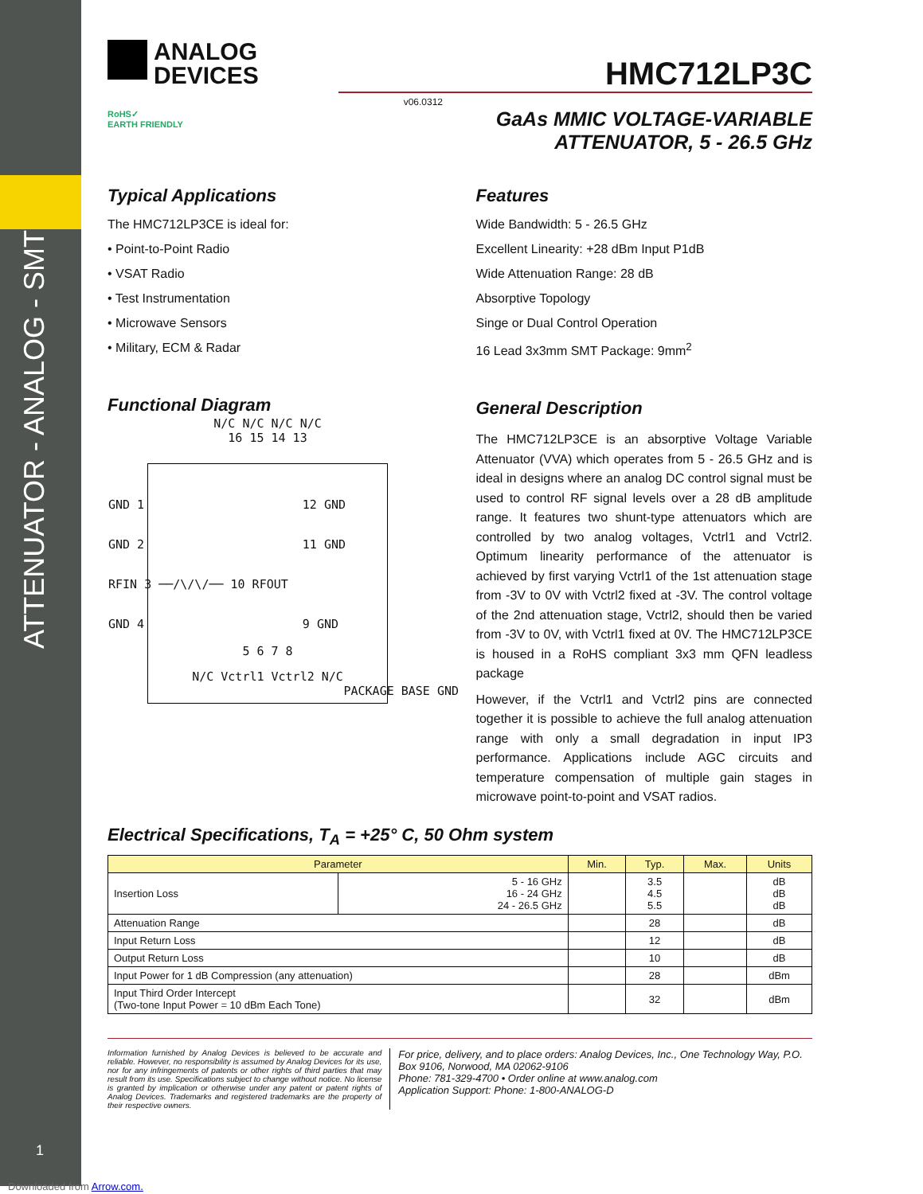ATTENUATOR - ANALOG - SMT
1
Downloaded from Arrow.com.
ANALOG
DEVICES
HMC712LP3C
RoHS✓
EARTH FRIENDLY
v06.0312
GaAs MMIC VOLTAGE-VARIABLE
ATTENUATOR, 5 - 26.5 GHz
Typical Applications
The HMC712LP3CE is ideal for:
• Point-to-Point Radio
• VSAT Radio
• Test Instrumentation
• Microwave Sensors
• Military, ECM & Radar
Functional Diagram
N/C N/C N/C N/C
16 15 14 13
GND 1 12 GND
GND 2 11 GND
RFIN 3 ──/\/\/── 10 RFOUT
GND 4 9 GND
5 6 7 8
N/C Vctrl1 Vctrl2 N/C
PACKAGE BASE GND
Features
Wide Bandwidth: 5 - 26.5 GHz
Excellent Linearity: +28 dBm Input P1dB
Wide Attenuation Range: 28 dB
Absorptive Topology
Singe or Dual Control Operation
16 Lead 3x3mm SMT Package: 9mm<sup>2</sup>
General Description
The HMC712LP3CE is an absorptive Voltage Variable Attenuator (VVA) which operates from 5 - 26.5 GHz and is ideal in designs where an analog DC control signal must be used to control RF signal levels over a 28 dB amplitude range. It features two shunt-type attenuators which are controlled by two analog voltages, Vctrl1 and Vctrl2. Optimum linearity performance of the attenuator is achieved by first varying Vctrl1 of the 1st attenuation stage from -3V to 0V with Vctrl2 fixed at -3V. The control voltage of the 2nd attenuation stage, Vctrl2, should then be varied from -3V to 0V, with Vctrl1 fixed at 0V. The HMC712LP3CE is housed in a RoHS compliant 3x3 mm QFN leadless package
However, if the Vctrl1 and Vctrl2 pins are connected together it is possible to achieve the full analog attenuation range with only a small degradation in input IP3 performance. Applications include AGC circuits and temperature compensation of multiple gain stages in microwave point-to-point and VSAT radios.
Electrical Specifications, T<sub>A</sub> = +25° C, 50 Ohm system
| Parameter | | Min. | Typ. | Max. | Units |
| --- | --- | --- | --- | --- | --- |
| Insertion Loss | 5 - 16 GHz 16 - 24 GHz 24 - 26.5 GHz | | 3.5 4.5 5.5 | | dB dB dB |
| Attenuation Range | | | 28 | | dB |
| Input Return Loss | | | 12 | | dB |
| Output Return Loss | | | 10 | | dB |
| Input Power for 1 dB Compression (any attenuation) | | | 28 | | dBm |
| Input Third Order Intercept (Two-tone Input Power = 10 dBm Each Tone) | | | 32 | | dBm |
Information furnished by Analog Devices is believed to be accurate and reliable. However, no responsibility is assumed by Analog Devices for its use, nor for any infringements of patents or other rights of third parties that may result from its use. Specifications subject to change without notice. No license is granted by implication or otherwise under any patent or patent rights of Analog Devices. Trademarks and registered trademarks are the property of their respective owners.
For price, delivery, and to place orders: Analog Devices, Inc., One Technology Way, P.O. Box 9106, Norwood, MA 02062-9106
Phone: 781-329-4700 • Order online at www.analog.com
Application Support: Phone: 1-800-ANALOG-D